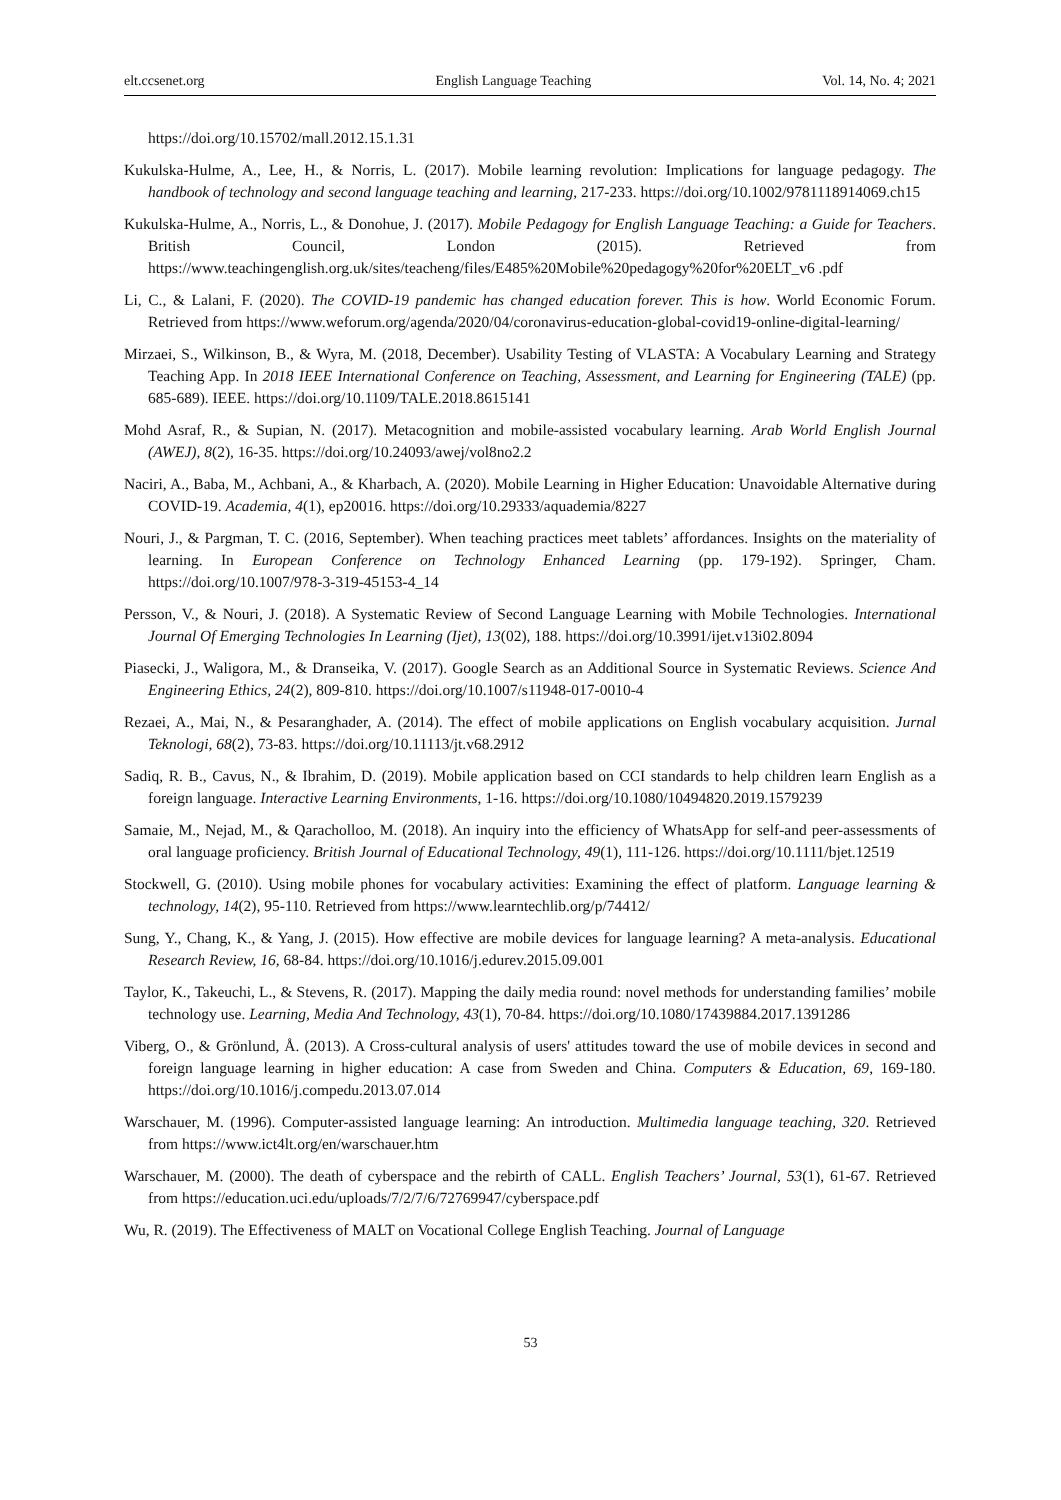elt.ccsenet.org English Language Teaching Vol. 14, No. 4; 2021
https://doi.org/10.15702/mall.2012.15.1.31
Kukulska-Hulme, A., Lee, H., & Norris, L. (2017). Mobile learning revolution: Implications for language pedagogy. The handbook of technology and second language teaching and learning, 217-233. https://doi.org/10.1002/9781118914069.ch15
Kukulska-Hulme, A., Norris, L., & Donohue, J. (2017). Mobile Pedagogy for English Language Teaching: a Guide for Teachers. British Council, London (2015). Retrieved from https://www.teachingenglish.org.uk/sites/teacheng/files/E485%20Mobile%20pedagogy%20for%20ELT_v6 .pdf
Li, C., & Lalani, F. (2020). The COVID-19 pandemic has changed education forever. This is how. World Economic Forum. Retrieved from https://www.weforum.org/agenda/2020/04/coronavirus-education-global-covid19-online-digital-learning/
Mirzaei, S., Wilkinson, B., & Wyra, M. (2018, December). Usability Testing of VLASTA: A Vocabulary Learning and Strategy Teaching App. In 2018 IEEE International Conference on Teaching, Assessment, and Learning for Engineering (TALE) (pp. 685-689). IEEE. https://doi.org/10.1109/TALE.2018.8615141
Mohd Asraf, R., & Supian, N. (2017). Metacognition and mobile-assisted vocabulary learning. Arab World English Journal (AWEJ), 8(2), 16-35. https://doi.org/10.24093/awej/vol8no2.2
Naciri, A., Baba, M., Achbani, A., & Kharbach, A. (2020). Mobile Learning in Higher Education: Unavoidable Alternative during COVID-19. Academia, 4(1), ep20016. https://doi.org/10.29333/aquademia/8227
Nouri, J., & Pargman, T. C. (2016, September). When teaching practices meet tablets’ affordances. Insights on the materiality of learning. In European Conference on Technology Enhanced Learning (pp. 179-192). Springer, Cham. https://doi.org/10.1007/978-3-319-45153-4_14
Persson, V., & Nouri, J. (2018). A Systematic Review of Second Language Learning with Mobile Technologies. International Journal Of Emerging Technologies In Learning (Ijet), 13(02), 188. https://doi.org/10.3991/ijet.v13i02.8094
Piasecki, J., Waligora, M., & Dranseika, V. (2017). Google Search as an Additional Source in Systematic Reviews. Science And Engineering Ethics, 24(2), 809-810. https://doi.org/10.1007/s11948-017-0010-4
Rezaei, A., Mai, N., & Pesaranghader, A. (2014). The effect of mobile applications on English vocabulary acquisition. Jurnal Teknologi, 68(2), 73-83. https://doi.org/10.11113/jt.v68.2912
Sadiq, R. B., Cavus, N., & Ibrahim, D. (2019). Mobile application based on CCI standards to help children learn English as a foreign language. Interactive Learning Environments, 1-16. https://doi.org/10.1080/10494820.2019.1579239
Samaie, M., Nejad, M., & Qaracholloo, M. (2018). An inquiry into the efficiency of WhatsApp for self-and peer-assessments of oral language proficiency. British Journal of Educational Technology, 49(1), 111-126. https://doi.org/10.1111/bjet.12519
Stockwell, G. (2010). Using mobile phones for vocabulary activities: Examining the effect of platform. Language learning & technology, 14(2), 95-110. Retrieved from https://www.learntechlib.org/p/74412/
Sung, Y., Chang, K., & Yang, J. (2015). How effective are mobile devices for language learning? A meta-analysis. Educational Research Review, 16, 68-84. https://doi.org/10.1016/j.edurev.2015.09.001
Taylor, K., Takeuchi, L., & Stevens, R. (2017). Mapping the daily media round: novel methods for understanding families’ mobile technology use. Learning, Media And Technology, 43(1), 70-84. https://doi.org/10.1080/17439884.2017.1391286
Viberg, O., & Grönlund, Å. (2013). A Cross-cultural analysis of users' attitudes toward the use of mobile devices in second and foreign language learning in higher education: A case from Sweden and China. Computers & Education, 69, 169-180. https://doi.org/10.1016/j.compedu.2013.07.014
Warschauer, M. (1996). Computer-assisted language learning: An introduction. Multimedia language teaching, 320. Retrieved from https://www.ict4lt.org/en/warschauer.htm
Warschauer, M. (2000). The death of cyberspace and the rebirth of CALL. English Teachers’ Journal, 53(1), 61-67. Retrieved from https://education.uci.edu/uploads/7/2/7/6/72769947/cyberspace.pdf
Wu, R. (2019). The Effectiveness of MALT on Vocational College English Teaching. Journal of Language
53